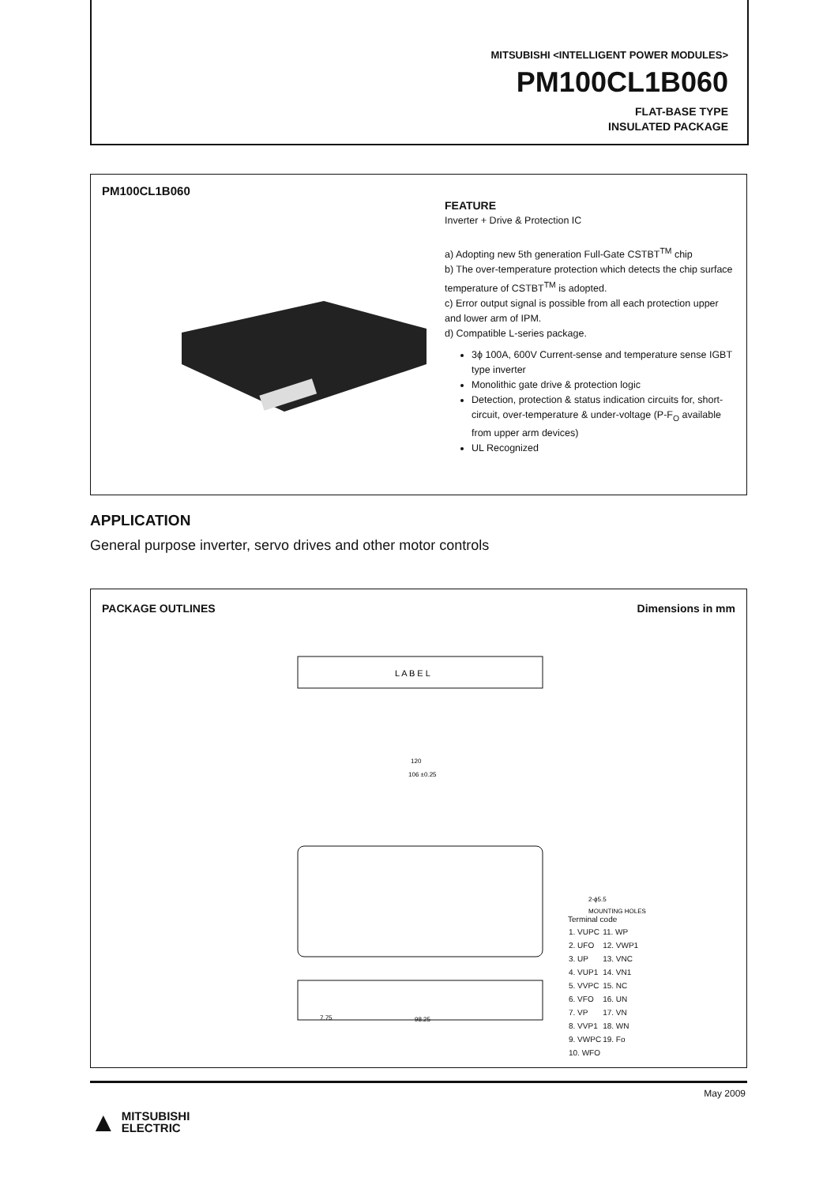MITSUBISHI <INTELLIGENT POWER MODULES>
PM100CL1B060
FLAT-BASE TYPE
INSULATED PACKAGE
PM100CL1B060
FEATURE
Inverter + Drive & Protection IC
a) Adopting new 5th generation Full-Gate CSTBT<sup>TM</sup> chip
b) The over-temperature protection which detects the chip surface temperature of CSTBT<sup>TM</sup> is adopted.
c) Error output signal is possible from all each protection upper and lower arm of IPM.
d) Compatible L-series package.
3ϕ 100A, 600V Current-sense and temperature sense IGBT type inverter
Monolithic gate drive & protection logic
Detection, protection & status indication circuits for, short-circuit, over-temperature & under-voltage (P-F<sub>O</sub> available from upper arm devices)
UL Recognized
APPLICATION
General purpose inverter, servo drives and other motor controls
PACKAGE OUTLINES Dimensions in mm
L A B E L
120
106 ±0.25
7.75
98.25
2-ϕ5.5
MOUNTING HOLES
Terminal code
| 1. VUPC | 11. WP |
| 2. UFO | 12. VWP1 |
| 3. UP | 13. VNC |
| 4. VUP1 | 14. VN1 |
| 5. VVPC | 15. NC |
| 6. VFO | 16. UN |
| 7. VP | 17. VN |
| 8. VVP1 | 18. WN |
| 9. VWPC | 19. Fo |
| 10. WFO | |
May 2009
▲ MITSUBISHI
ELECTRIC